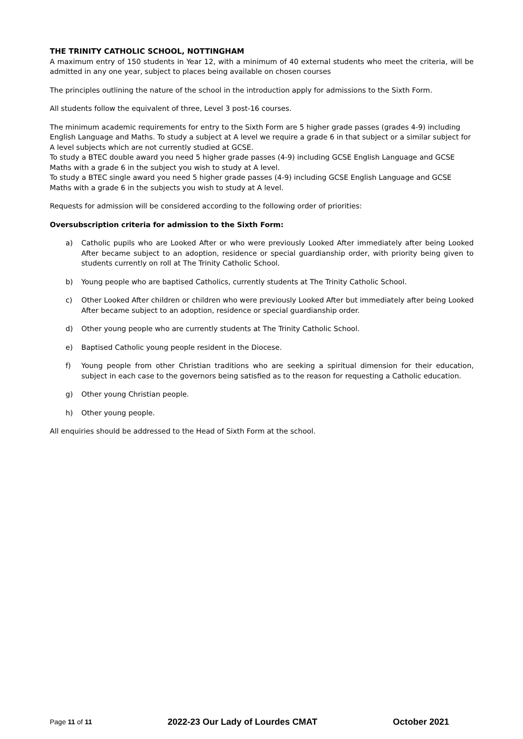THE TRINITY CATHOLIC SCHOOL, NOTTINGHAM
A maximum entry of 150 students in Year 12, with a minimum of 40 external students who meet the criteria, will be admitted in any one year, subject to places being available on chosen courses
The principles outlining the nature of the school in the introduction apply for admissions to the Sixth Form.
All students follow the equivalent of three, Level 3 post-16 courses.
The minimum academic requirements for entry to the Sixth Form are 5 higher grade passes (grades 4-9) including English Language and Maths. To study a subject at A level we require a grade 6 in that subject or a similar subject for A level subjects which are not currently studied at GCSE.
To study a BTEC double award you need 5 higher grade passes (4-9) including GCSE English Language and GCSE Maths with a grade 6 in the subject you wish to study at A level.
To study a BTEC single award you need 5 higher grade passes (4-9) including GCSE English Language and GCSE Maths with a grade 6 in the subjects you wish to study at A level.
Requests for admission will be considered according to the following order of priorities:
Oversubscription criteria for admission to the Sixth Form:
a) Catholic pupils who are Looked After or who were previously Looked After immediately after being Looked After became subject to an adoption, residence or special guardianship order, with priority being given to students currently on roll at The Trinity Catholic School.
b) Young people who are baptised Catholics, currently students at The Trinity Catholic School.
c) Other Looked After children or children who were previously Looked After but immediately after being Looked After became subject to an adoption, residence or special guardianship order.
d) Other young people who are currently students at The Trinity Catholic School.
e) Baptised Catholic young people resident in the Diocese.
f) Young people from other Christian traditions who are seeking a spiritual dimension for their education, subject in each case to the governors being satisfied as to the reason for requesting a Catholic education.
g) Other young Christian people.
h) Other young people.
All enquiries should be addressed to the Head of Sixth Form at the school.
Page 11 of 11 2022-23 Our Lady of Lourdes CMAT October 2021